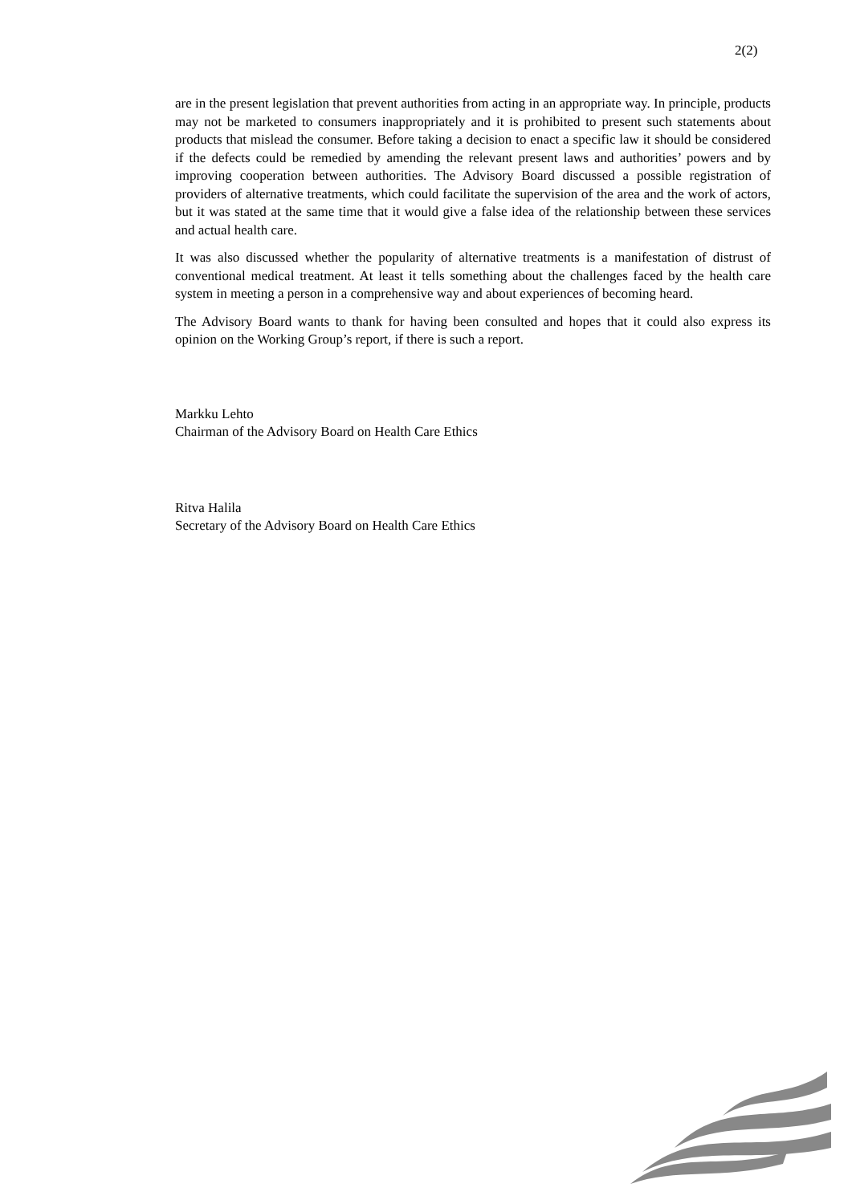2(2)
are in the present legislation that prevent authorities from acting in an appropriate way. In principle, products may not be marketed to consumers inappropriately and it is prohibited to present such statements about products that mislead the consumer. Before taking a decision to enact a specific law it should be considered if the defects could be remedied by amending the relevant present laws and authorities’ powers and by improving cooperation between authorities. The Advisory Board discussed a possible registration of providers of alternative treatments, which could facilitate the supervision of the area and the work of actors, but it was stated at the same time that it would give a false idea of the relationship between these services and actual health care.
It was also discussed whether the popularity of alternative treatments is a manifestation of distrust of conventional medical treatment. At least it tells something about the challenges faced by the health care system in meeting a person in a comprehensive way and about experiences of becoming heard.
The Advisory Board wants to thank for having been consulted and hopes that it could also express its opinion on the Working Group’s report, if there is such a report.
Markku Lehto
Chairman of the Advisory Board on Health Care Ethics
Ritva Halila
Secretary of the Advisory Board on Health Care Ethics